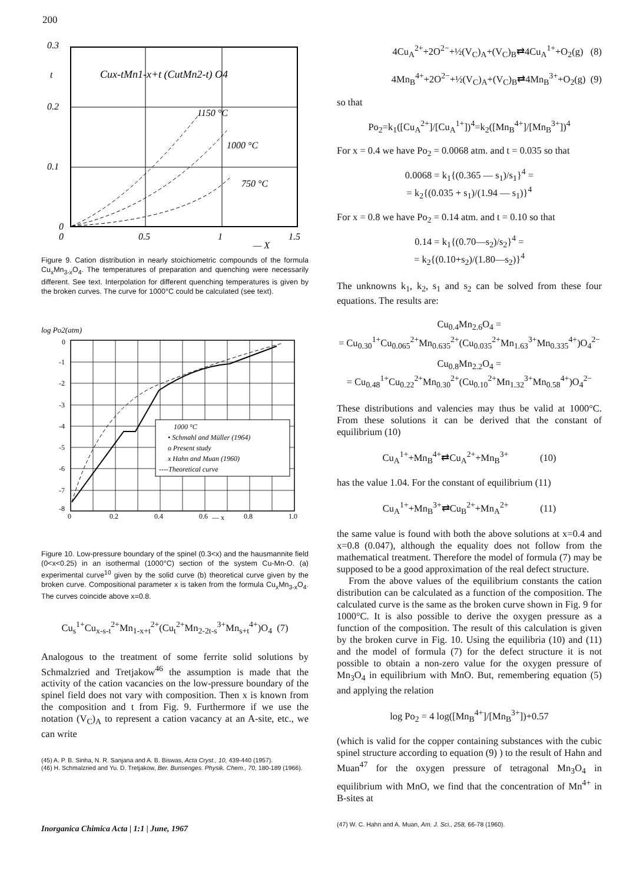200
0.3
0.2
0.1
0
t
Cux-tMn1-x+t (CutMn2-t) O4
1150 °C
1000 °C
750 °C
0
0.5
1
1.5
— X
Figure 9. Cation distribution in nearly stoichiometric compounds of the formula Cu<sub>x</sub>Mn<sub>3-x</sub>O<sub>4</sub>. The temperatures of preparation and quenching were necessarily different. See text. Interpolation for different quenching temperatures is given by the broken curves. The curve for 1000°C could be calculated (see text).
log Po2(atm)
1000 °C
• Schmahl and Müller (1964)
o Present study
x Hahn and Muan (1960)
----Theoretical curve
0
-1
-2
-3
-4
-5
-6
-7
-8
0
0.2
0.4
0.6
0.8
1.0
— x
Figure 10. Low-pressure boundary of the spinel (0.3<x) and the hausmannite field (0<x<0.25) in an isothermal (1000°C) section of the system Cu-Mn-O. (a) experimental curve<sup>10</sup> given by the solid curve (b) theoretical curve given by the broken curve. Compositional parameter x is taken from the formula Cu<sub>x</sub>Mn<sub>3-x</sub>O<sub>4</sub>. The curves coincide above x=0.8.
Cu<sub>s</sub><sup>1+</sup>Cu<sub>x-s-t</sub><sup>2+</sup>Mn<sub>1-x+t</sub><sup>2+</sup>(Cu<sub>t</sub><sup>2+</sup>Mn<sub>2-2t-s</sub><sup>3+</sup>Mn<sub>s+t</sub><sup>4+</sup>)O<sub>4</sub> (7)
Analogous to the treatment of some ferrite solid solutions by Schmalzried and Tretjakow<sup>46</sup> the assumption is made that the activity of the cation vacancies on the low-pressure boundary of the spinel field does not vary with composition. Then x is known from the composition and t from Fig. 9. Furthermore if we use the notation (V<sub>C</sub>)<sub>A</sub> to represent a cation vacancy at an A-site, etc., we can write
(45) A. P. B. Sinha, N. R. Sanjana and A. B. Biswas, Acta Cryst., 10, 439-440 (1957).
(46) H. Schmalzried and Yu. D. Tretjakow, Ber. Bunsenges. Physik. Chem., 70, 180-189 (1966).
4Cu<sub>A</sub><sup>2+</sup>+2O<sup>2−</sup>+½(V<sub>C</sub>)<sub>A</sub>+(V<sub>C</sub>)<sub>B</sub>⇄4Cu<sub>A</sub><sup>1+</sup>+O<sub>2</sub>(g) (8)
4Mn<sub>B</sub><sup>4+</sup>+2O<sup>2−</sup>+½(V<sub>C</sub>)<sub>A</sub>+(V<sub>C</sub>)<sub>B</sub>⇄4Mn<sub>B</sub><sup>3+</sup>+O<sub>2</sub>(g) (9)
so that
Po<sub>2</sub>=k<sub>1</sub>([Cu<sub>A</sub><sup>2+</sup>]/[Cu<sub>A</sub><sup>1+</sup>])<sup>4</sup>=k<sub>2</sub>([Mn<sub>B</sub><sup>4+</sup>]/[Mn<sub>B</sub><sup>3+</sup>])<sup>4</sup>
For x = 0.4 we have Po<sub>2</sub> = 0.0068 atm. and t = 0.035 so that
0.0068 = k<sub>1</sub>{(0.365 — s<sub>1</sub>)/s<sub>1</sub>}<sup>4</sup> =
= k<sub>2</sub>{(0.035 + s<sub>1</sub>)/(1.94 — s<sub>1</sub>)}<sup>4</sup>
For x = 0.8 we have Po<sub>2</sub> = 0.14 atm. and t = 0.10 so that
0.14 = k<sub>1</sub>{(0.70—s<sub>2</sub>)/s<sub>2</sub>}<sup>4</sup> =
= k<sub>2</sub>{(0.10+s<sub>2</sub>)/(1.80—s<sub>2</sub>)}<sup>4</sup>
The unknowns k<sub>1</sub>, k<sub>2</sub>, s<sub>1</sub> and s<sub>2</sub> can be solved from these four equations. The results are:
Cu<sub>0.4</sub>Mn<sub>2.6</sub>O<sub>4</sub> =
= Cu<sub>0.30</sub><sup>1+</sup>Cu<sub>0.065</sub><sup>2+</sup>Mn<sub>0.635</sub><sup>2+</sup>(Cu<sub>0.035</sub><sup>2+</sup>Mn<sub>1.63</sub><sup>3+</sup>Mn<sub>0.335</sub><sup>4+</sup>)O<sub>4</sub><sup>2−</sup>
Cu<sub>0.8</sub>Mn<sub>2.2</sub>O<sub>4</sub> =
= Cu<sub>0.48</sub><sup>1+</sup>Cu<sub>0.22</sub><sup>2+</sup>Mn<sub>0.30</sub><sup>2+</sup>(Cu<sub>0.10</sub><sup>2+</sup>Mn<sub>1.32</sub><sup>3+</sup>Mn<sub>0.58</sub><sup>4+</sup>)O<sub>4</sub><sup>2−</sup>
These distributions and valencies may thus be valid at 1000°C. From these solutions it can be derived that the constant of equilibrium (10)
Cu<sub>A</sub><sup>1+</sup>+Mn<sub>B</sub><sup>4+</sup>⇄Cu<sub>A</sub><sup>2+</sup>+Mn<sub>B</sub><sup>3+</sup> (10)
has the value 1.04. For the constant of equilibrium (11)
Cu<sub>A</sub><sup>1+</sup>+Mn<sub>B</sub><sup>3+</sup>⇄Cu<sub>B</sub><sup>2+</sup>+Mn<sub>A</sub><sup>2+</sup> (11)
the same value is found with both the above solutions at x=0.4 and x=0.8 (0.047), although the equality does not follow from the mathematical treatment. Therefore the model of formula (7) may be supposed to be a good approximation of the real defect structure.
From the above values of the equilibrium constants the cation distribution can be calculated as a function of the composition. The calculated curve is the same as the broken curve shown in Fig. 9 for 1000°C. It is also possible to derive the oxygen pressure as a function of the composition. The result of this calculation is given by the broken curve in Fig. 10. Using the equilibria (10) and (11) and the model of formula (7) for the defect structure it is not possible to obtain a non-zero value for the oxygen pressure of Mn<sub>3</sub>O<sub>4</sub> in equilibrium with MnO. But, remembering equation (5) and applying the relation
log Po<sub>2</sub> = 4 log([Mn<sub>B</sub><sup>4+</sup>]/[Mn<sub>B</sub><sup>3+</sup>])+0.57
(which is valid for the copper containing substances with the cubic spinel structure according to equation (9) ) to the result of Hahn and Muan<sup>47</sup> for the oxygen pressure of tetragonal Mn<sub>3</sub>O<sub>4</sub> in equilibrium with MnO, we find that the concentration of Mn<sup>4+</sup> in B-sites at
(47) W. C. Hahn and A. Muan, Am. J. Sci., 258, 66-78 (1960).
Inorganica Chimica Acta | 1:1 | June, 1967